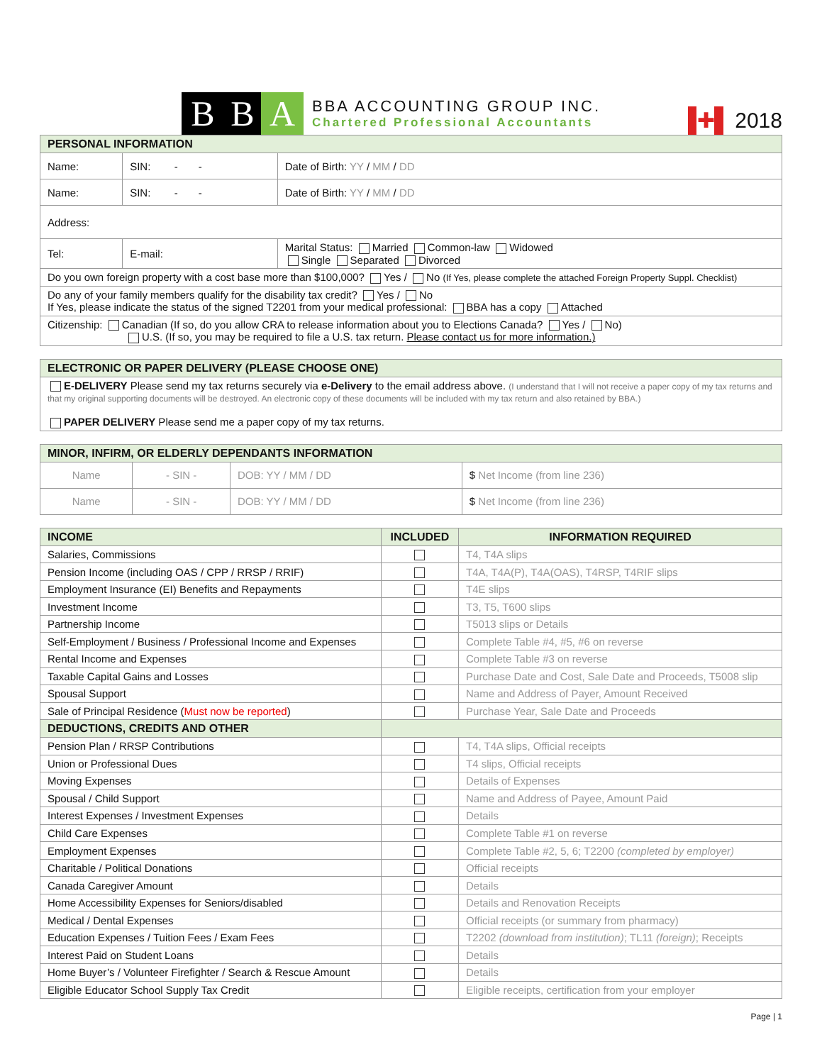B B A
BBA ACCOUNTING GROUP INC.
Chartered Professional Accountants
✚ 2018
| PERSONAL INFORMATION | | | |
| --- | --- | --- | --- |
| Name: | | SIN: - - | Date of Birth: YY / MM / DD |
| Name: | | SIN: - - | Date of Birth: YY / MM / DD |
| Address: | | | |
| Tel: | E-mail: | | Marital Status: Married Common-law Widowed Single Separated Divorced |
| Do you own foreign property with a cost base more than $100,000? Yes / No (If Yes, please complete the attached Foreign Property Suppl. Checklist) | | | |
| Do any of your family members qualify for the disability tax credit? Yes / No If Yes, please indicate the status of the signed T2201 from your medical professional: BBA has a copy Attached | | | |
| Citizenship: Canadian (If so, do you allow CRA to release information about you to Elections Canada? Yes / No) U.S. (If so, you may be required to file a U.S. tax return. Please contact us for more information.) | | | |
| ELECTRONIC OR PAPER DELIVERY (PLEASE CHOOSE ONE) |
| --- |
| E-DELIVERY Please send my tax returns securely via e-Delivery to the email address above. (I understand that I will not receive a paper copy of my tax returns and that my original supporting documents will be destroyed. An electronic copy of these documents will be included with my tax return and also retained by BBA.) PAPER DELIVERY Please send me a paper copy of my tax returns. |
| MINOR, INFIRM, OR ELDERLY DEPENDANTS INFORMATION | | | |
| --- | --- | --- | --- |
| Name | - SIN - | DOB: YY / MM / DD | $ Net Income (from line 236) |
| Name | - SIN - | DOB: YY / MM / DD | $ Net Income (from line 236) |
| INCOME | INCLUDED | INFORMATION REQUIRED |
| --- | --- | --- |
| Salaries, Commissions | | T4, T4A slips |
| Pension Income (including OAS / CPP / RRSP / RRIF) | | T4A, T4A(P), T4A(OAS), T4RSP, T4RIF slips |
| Employment Insurance (EI) Benefits and Repayments | | T4E slips |
| Investment Income | | T3, T5, T600 slips |
| Partnership Income | | T5013 slips or Details |
| Self-Employment / Business / Professional Income and Expenses | | Complete Table #4, #5, #6 on reverse |
| Rental Income and Expenses | | Complete Table #3 on reverse |
| Taxable Capital Gains and Losses | | Purchase Date and Cost, Sale Date and Proceeds, T5008 slip |
| Spousal Support | | Name and Address of Payer, Amount Received |
| Sale of Principal Residence ( Must now be reported ) | | Purchase Year, Sale Date and Proceeds |
| DEDUCTIONS, CREDITS AND OTHER | | |
| Pension Plan / RRSP Contributions | | T4, T4A slips, Official receipts |
| Union or Professional Dues | | T4 slips, Official receipts |
| Moving Expenses | | Details of Expenses |
| Spousal / Child Support | | Name and Address of Payee, Amount Paid |
| Interest Expenses / Investment Expenses | | Details |
| Child Care Expenses | | Complete Table #1 on reverse |
| Employment Expenses | | Complete Table #2, 5, 6; T2200 (completed by employer) |
| Charitable / Political Donations | | Official receipts |
| Canada Caregiver Amount | | Details |
| Home Accessibility Expenses for Seniors/disabled | | Details and Renovation Receipts |
| Medical / Dental Expenses | | Official receipts (or summary from pharmacy) |
| Education Expenses / Tuition Fees / Exam Fees | | T2202 (download from institution) ; TL11 (foreign) ; Receipts |
| Interest Paid on Student Loans | | Details |
| Home Buyer’s / Volunteer Firefighter / Search & Rescue Amount | | Details |
| Eligible Educator School Supply Tax Credit | | Eligible receipts, certification from your employer |
Page | 1